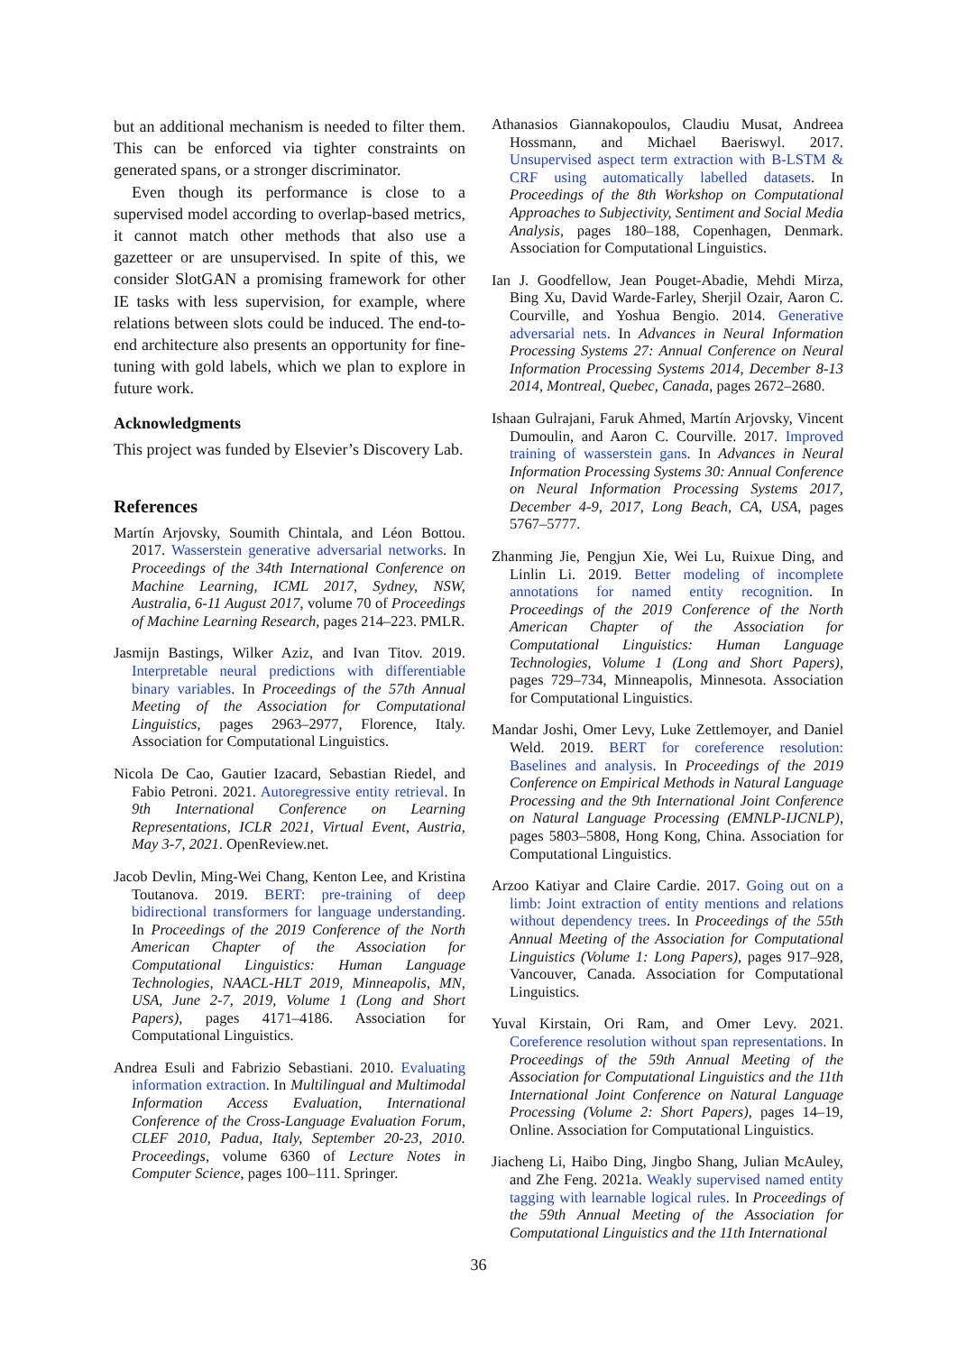but an additional mechanism is needed to filter them. This can be enforced via tighter constraints on generated spans, or a stronger discriminator.
Even though its performance is close to a supervised model according to overlap-based metrics, it cannot match other methods that also use a gazetteer or are unsupervised. In spite of this, we consider SlotGAN a promising framework for other IE tasks with less supervision, for example, where relations between slots could be induced. The end-to-end architecture also presents an opportunity for fine-tuning with gold labels, which we plan to explore in future work.
Acknowledgments
This project was funded by Elsevier’s Discovery Lab.
References
Martín Arjovsky, Soumith Chintala, and Léon Bottou. 2017. Wasserstein generative adversarial networks. In Proceedings of the 34th International Conference on Machine Learning, ICML 2017, Sydney, NSW, Australia, 6-11 August 2017, volume 70 of Proceedings of Machine Learning Research, pages 214–223. PMLR.
Jasmijn Bastings, Wilker Aziz, and Ivan Titov. 2019. Interpretable neural predictions with differentiable binary variables. In Proceedings of the 57th Annual Meeting of the Association for Computational Linguistics, pages 2963–2977, Florence, Italy. Association for Computational Linguistics.
Nicola De Cao, Gautier Izacard, Sebastian Riedel, and Fabio Petroni. 2021. Autoregressive entity retrieval. In 9th International Conference on Learning Representations, ICLR 2021, Virtual Event, Austria, May 3-7, 2021. OpenReview.net.
Jacob Devlin, Ming-Wei Chang, Kenton Lee, and Kristina Toutanova. 2019. BERT: pre-training of deep bidirectional transformers for language understanding. In Proceedings of the 2019 Conference of the North American Chapter of the Association for Computational Linguistics: Human Language Technologies, NAACL-HLT 2019, Minneapolis, MN, USA, June 2-7, 2019, Volume 1 (Long and Short Papers), pages 4171–4186. Association for Computational Linguistics.
Andrea Esuli and Fabrizio Sebastiani. 2010. Evaluating information extraction. In Multilingual and Multimodal Information Access Evaluation, International Conference of the Cross-Language Evaluation Forum, CLEF 2010, Padua, Italy, September 20-23, 2010. Proceedings, volume 6360 of Lecture Notes in Computer Science, pages 100–111. Springer.
Athanasios Giannakopoulos, Claudiu Musat, Andreea Hossmann, and Michael Baeriswyl. 2017. Unsupervised aspect term extraction with B-LSTM & CRF using automatically labelled datasets. In Proceedings of the 8th Workshop on Computational Approaches to Subjectivity, Sentiment and Social Media Analysis, pages 180–188, Copenhagen, Denmark. Association for Computational Linguistics.
Ian J. Goodfellow, Jean Pouget-Abadie, Mehdi Mirza, Bing Xu, David Warde-Farley, Sherjil Ozair, Aaron C. Courville, and Yoshua Bengio. 2014. Generative adversarial nets. In Advances in Neural Information Processing Systems 27: Annual Conference on Neural Information Processing Systems 2014, December 8-13 2014, Montreal, Quebec, Canada, pages 2672–2680.
Ishaan Gulrajani, Faruk Ahmed, Martín Arjovsky, Vincent Dumoulin, and Aaron C. Courville. 2017. Improved training of wasserstein gans. In Advances in Neural Information Processing Systems 30: Annual Conference on Neural Information Processing Systems 2017, December 4-9, 2017, Long Beach, CA, USA, pages 5767–5777.
Zhanming Jie, Pengjun Xie, Wei Lu, Ruixue Ding, and Linlin Li. 2019. Better modeling of incomplete annotations for named entity recognition. In Proceedings of the 2019 Conference of the North American Chapter of the Association for Computational Linguistics: Human Language Technologies, Volume 1 (Long and Short Papers), pages 729–734, Minneapolis, Minnesota. Association for Computational Linguistics.
Mandar Joshi, Omer Levy, Luke Zettlemoyer, and Daniel Weld. 2019. BERT for coreference resolution: Baselines and analysis. In Proceedings of the 2019 Conference on Empirical Methods in Natural Language Processing and the 9th International Joint Conference on Natural Language Processing (EMNLP-IJCNLP), pages 5803–5808, Hong Kong, China. Association for Computational Linguistics.
Arzoo Katiyar and Claire Cardie. 2017. Going out on a limb: Joint extraction of entity mentions and relations without dependency trees. In Proceedings of the 55th Annual Meeting of the Association for Computational Linguistics (Volume 1: Long Papers), pages 917–928, Vancouver, Canada. Association for Computational Linguistics.
Yuval Kirstain, Ori Ram, and Omer Levy. 2021. Coreference resolution without span representations. In Proceedings of the 59th Annual Meeting of the Association for Computational Linguistics and the 11th International Joint Conference on Natural Language Processing (Volume 2: Short Papers), pages 14–19, Online. Association for Computational Linguistics.
Jiacheng Li, Haibo Ding, Jingbo Shang, Julian McAuley, and Zhe Feng. 2021a. Weakly supervised named entity tagging with learnable logical rules. In Proceedings of the 59th Annual Meeting of the Association for Computational Linguistics and the 11th International
36